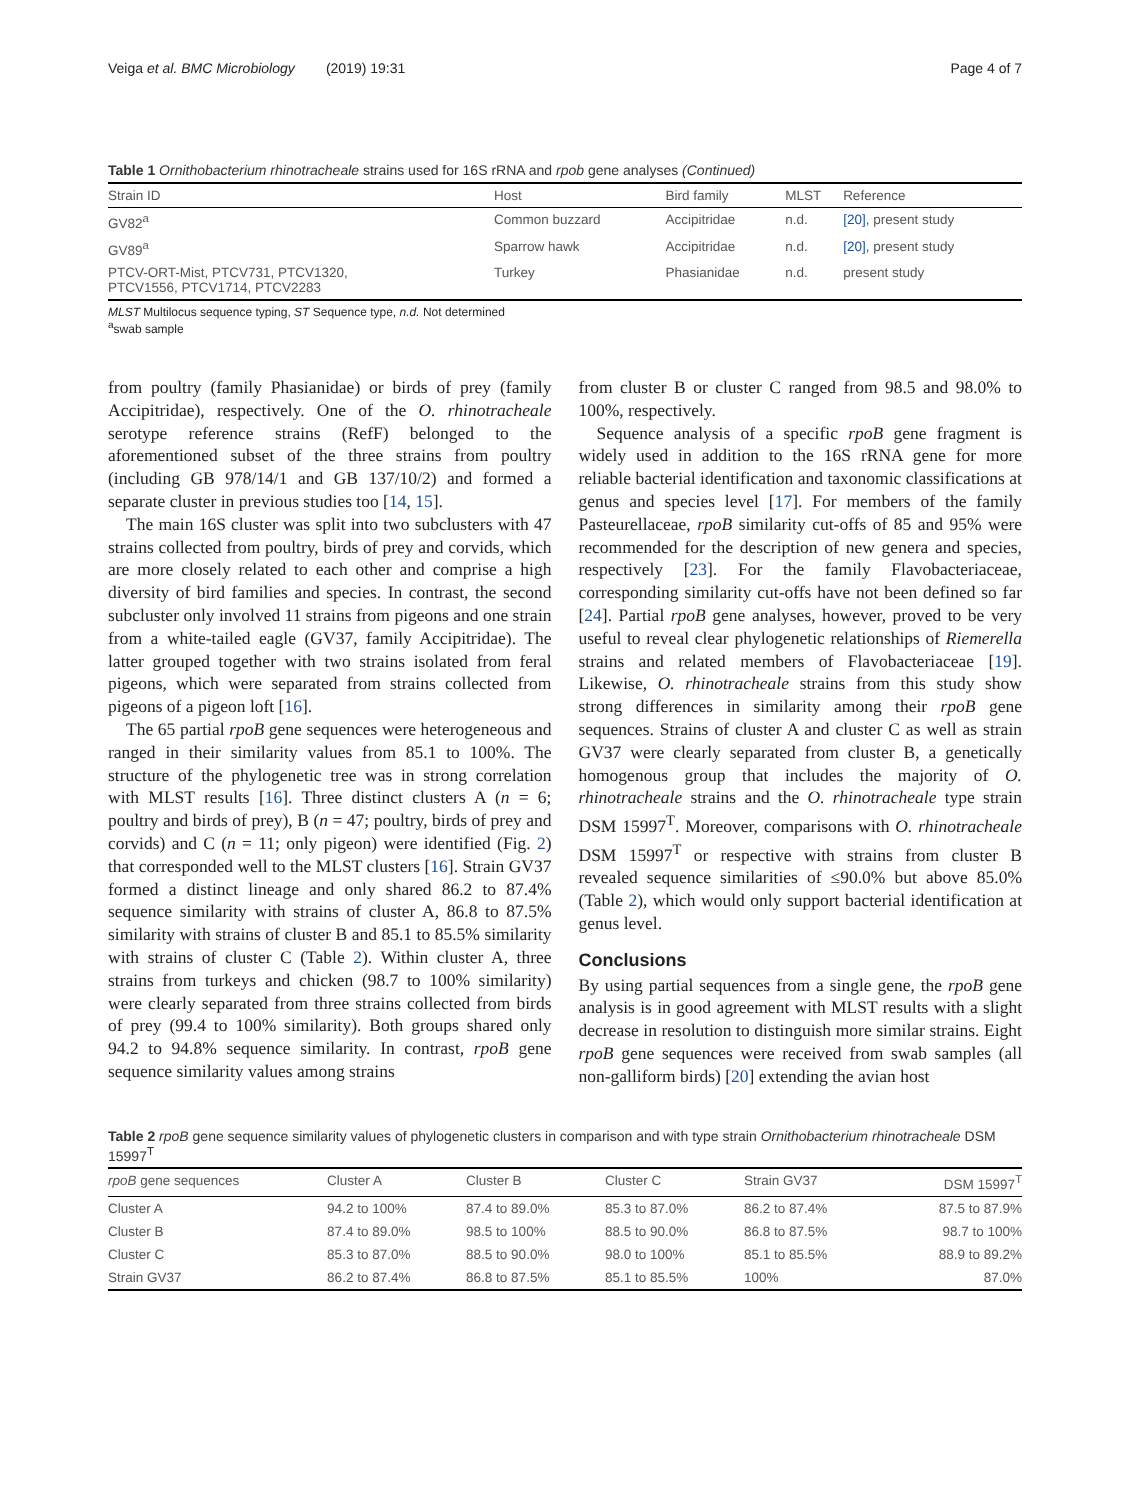Veiga et al. BMC Microbiology (2019) 19:31 Page 4 of 7
Table 1 Ornithobacterium rhinotracheale strains used for 16S rRNA and rpob gene analyses (Continued)
| Strain ID | Host | Bird family | MLST | Reference |
| --- | --- | --- | --- | --- |
| GV82<sup>a</sup> | Common buzzard | Accipitridae | n.d. | [20] , present study |
| GV89<sup>a</sup> | Sparrow hawk | Accipitridae | n.d. | [20] , present study |
| PTCV-ORT-Mist, PTCV731, PTCV1320, PTCV1556, PTCV1714, PTCV2283 | Turkey | Phasianidae | n.d. | present study |
MLST Multilocus sequence typing, ST Sequence type, n.d. Not determined
<sup>a</sup> swab sample
from poultry (family Phasianidae) or birds of prey (family Accipitridae), respectively. One of the O. rhinotracheale serotype reference strains (RefF) belonged to the aforementioned subset of the three strains from poultry (including GB 978/14/1 and GB 137/10/2) and formed a separate cluster in previous studies too [14, 15].
The main 16S cluster was split into two subclusters with 47 strains collected from poultry, birds of prey and corvids, which are more closely related to each other and comprise a high diversity of bird families and species. In contrast, the second subcluster only involved 11 strains from pigeons and one strain from a white-tailed eagle (GV37, family Accipitridae). The latter grouped together with two strains isolated from feral pigeons, which were separated from strains collected from pigeons of a pigeon loft [16].
The 65 partial rpoB gene sequences were heterogeneous and ranged in their similarity values from 85.1 to 100%. The structure of the phylogenetic tree was in strong correlation with MLST results [16]. Three distinct clusters A (n = 6; poultry and birds of prey), B (n = 47; poultry, birds of prey and corvids) and C (n = 11; only pigeon) were identified (Fig. 2) that corresponded well to the MLST clusters [16]. Strain GV37 formed a distinct lineage and only shared 86.2 to 87.4% sequence similarity with strains of cluster A, 86.8 to 87.5% similarity with strains of cluster B and 85.1 to 85.5% similarity with strains of cluster C (Table 2). Within cluster A, three strains from turkeys and chicken (98.7 to 100% similarity) were clearly separated from three strains collected from birds of prey (99.4 to 100% similarity). Both groups shared only 94.2 to 94.8% sequence similarity. In contrast, rpoB gene sequence similarity values among strains
from cluster B or cluster C ranged from 98.5 and 98.0% to 100%, respectively.
Sequence analysis of a specific rpoB gene fragment is widely used in addition to the 16S rRNA gene for more reliable bacterial identification and taxonomic classifications at genus and species level [17]. For members of the family Pasteurellaceae, rpoB similarity cut-offs of 85 and 95% were recommended for the description of new genera and species, respectively [23]. For the family Flavobacteriaceae, corresponding similarity cut-offs have not been defined so far [24]. Partial rpoB gene analyses, however, proved to be very useful to reveal clear phylogenetic relationships of Riemerella strains and related members of Flavobacteriaceae [19]. Likewise, O. rhinotracheale strains from this study show strong differences in similarity among their rpoB gene sequences. Strains of cluster A and cluster C as well as strain GV37 were clearly separated from cluster B, a genetically homogenous group that includes the majority of O. rhinotracheale strains and the O. rhinotracheale type strain DSM 15997<sup>T</sup>. Moreover, comparisons with O. rhinotracheale DSM 15997<sup>T</sup> or respective with strains from cluster B revealed sequence similarities of ≤90.0% but above 85.0% (Table 2), which would only support bacterial identification at genus level.
Conclusions
By using partial sequences from a single gene, the rpoB gene analysis is in good agreement with MLST results with a slight decrease in resolution to distinguish more similar strains. Eight rpoB gene sequences were received from swab samples (all non-galliform birds) [20] extending the avian host
Table 2 rpoB gene sequence similarity values of phylogenetic clusters in comparison and with type strain Ornithobacterium rhinotracheale DSM 15997<sup>T</sup>
| rpoB gene sequences | Cluster A | Cluster B | Cluster C | Strain GV37 | DSM 15997<sup>T</sup> |
| --- | --- | --- | --- | --- | --- |
| Cluster A | 94.2 to 100% | 87.4 to 89.0% | 85.3 to 87.0% | 86.2 to 87.4% | 87.5 to 87.9% |
| Cluster B | 87.4 to 89.0% | 98.5 to 100% | 88.5 to 90.0% | 86.8 to 87.5% | 98.7 to 100% |
| Cluster C | 85.3 to 87.0% | 88.5 to 90.0% | 98.0 to 100% | 85.1 to 85.5% | 88.9 to 89.2% |
| Strain GV37 | 86.2 to 87.4% | 86.8 to 87.5% | 85.1 to 85.5% | 100% | 87.0% |